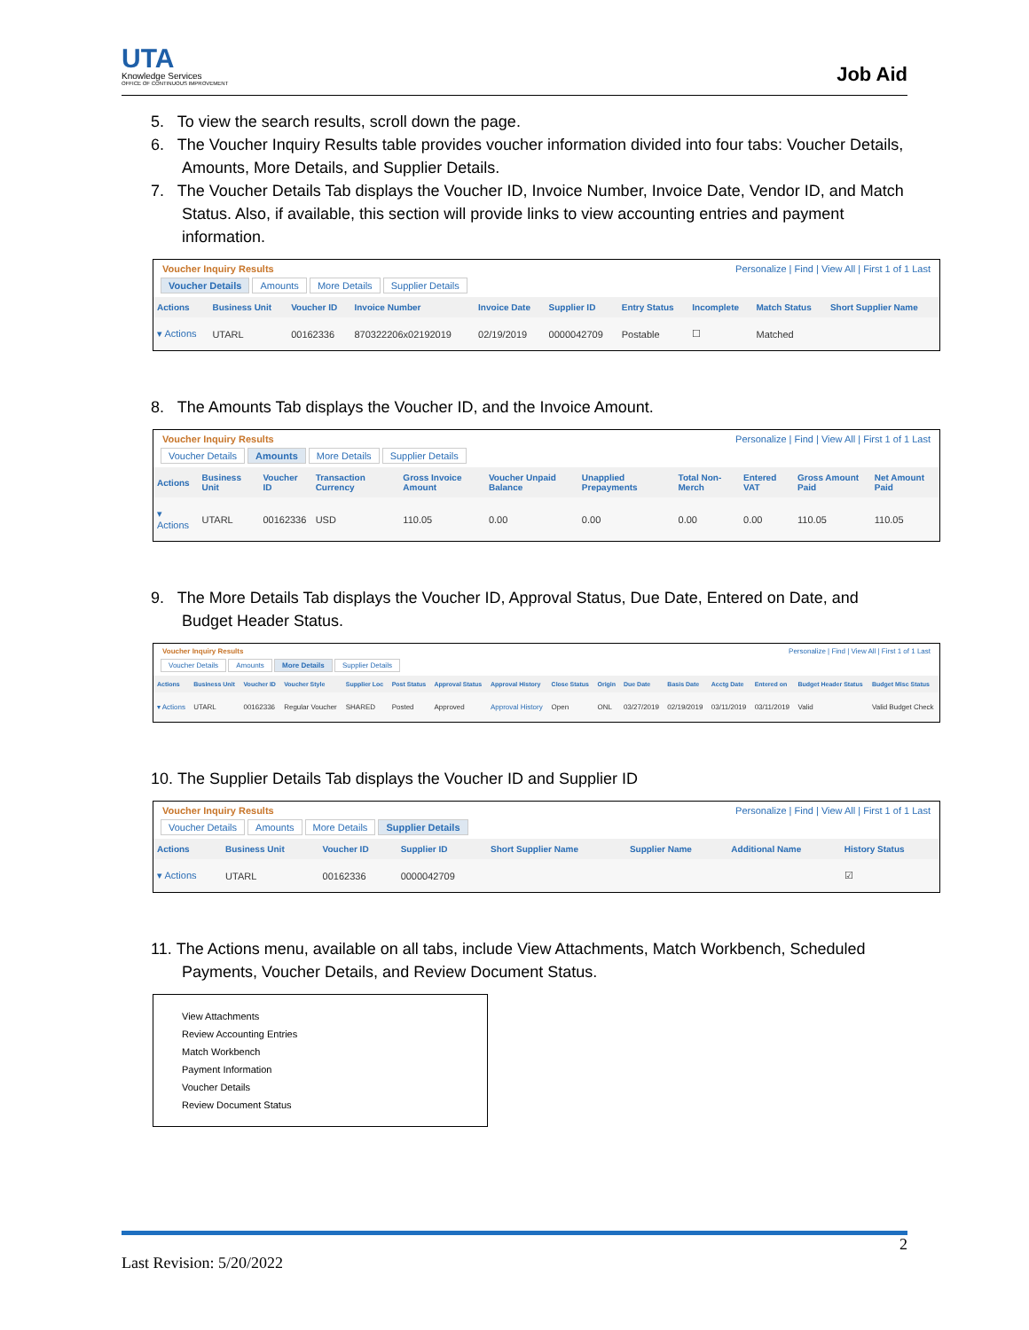UTA
Knowledge Services
OFFICE OF CONTINUOUS IMPROVEMENT
Job Aid
5. To view the search results, scroll down the page.
6. The Voucher Inquiry Results table provides voucher information divided into four tabs: Voucher Details, Amounts, More Details, and Supplier Details.
7. The Voucher Details Tab displays the Voucher ID, Invoice Number, Invoice Date, Vendor ID, and Match Status. Also, if available, this section will provide links to view accounting entries and payment information.
Voucher Inquiry Results Personalize | Find | View All | First 1 of 1 Last
Voucher Details Amounts More Details Supplier Details
| Actions | Business Unit | Voucher ID | Invoice Number | Invoice Date | Supplier ID | Entry Status | Incomplete | Match Status | Short Supplier Name |
| --- | --- | --- | --- | --- | --- | --- | --- | --- | --- |
| ▾ Actions | UTARL | 00162336 | 870322206x02192019 | 02/19/2019 | 0000042709 | Postable | ☐ | Matched | |
8. The Amounts Tab displays the Voucher ID, and the Invoice Amount.
Voucher Inquiry Results Personalize | Find | View All | First 1 of 1 Last
Voucher Details Amounts More Details Supplier Details
| Actions | Business Unit | Voucher ID | Transaction Currency | Gross Invoice Amount | Voucher Unpaid Balance | Unapplied Prepayments | Total Non-Merch | Entered VAT | Gross Amount Paid | Net Amount Paid |
| --- | --- | --- | --- | --- | --- | --- | --- | --- | --- | --- |
| ▾ Actions | UTARL | 00162336 | USD | 110.05 | 0.00 | 0.00 | 0.00 | 0.00 | 110.05 | 110.05 |
9. The More Details Tab displays the Voucher ID, Approval Status, Due Date, Entered on Date, and Budget Header Status.
Voucher Inquiry Results Personalize | Find | View All | First 1 of 1 Last
Voucher Details Amounts More Details Supplier Details
| Actions | Business Unit | Voucher ID | Voucher Style | Supplier Loc | Post Status | Approval Status | Approval History | Close Status | Origin | Due Date | Basis Date | Acctg Date | Entered on | Budget Header Status | Budget Misc Status |
| --- | --- | --- | --- | --- | --- | --- | --- | --- | --- | --- | --- | --- | --- | --- | --- |
| ▾ Actions | UTARL | 00162336 | Regular Voucher | SHARED | Posted | Approved | Approval History | Open | ONL | 03/27/2019 | 02/19/2019 | 03/11/2019 | 03/11/2019 | Valid | Valid Budget Check |
10. The Supplier Details Tab displays the Voucher ID and Supplier ID
Voucher Inquiry Results Personalize | Find | View All | First 1 of 1 Last
Voucher Details Amounts More Details Supplier Details
| Actions | Business Unit | Voucher ID | Supplier ID | Short Supplier Name | Supplier Name | Additional Name | History Status |
| --- | --- | --- | --- | --- | --- | --- | --- |
| ▾ Actions | UTARL | 00162336 | 0000042709 | | | | ☑ |
11. The Actions menu, available on all tabs, include View Attachments, Match Workbench, Scheduled Payments, Voucher Details, and Review Document Status.
View Attachments
Review Accounting Entries
Match Workbench
Payment Information
Voucher Details
Review Document Status
2
Last Revision: 5/20/2022